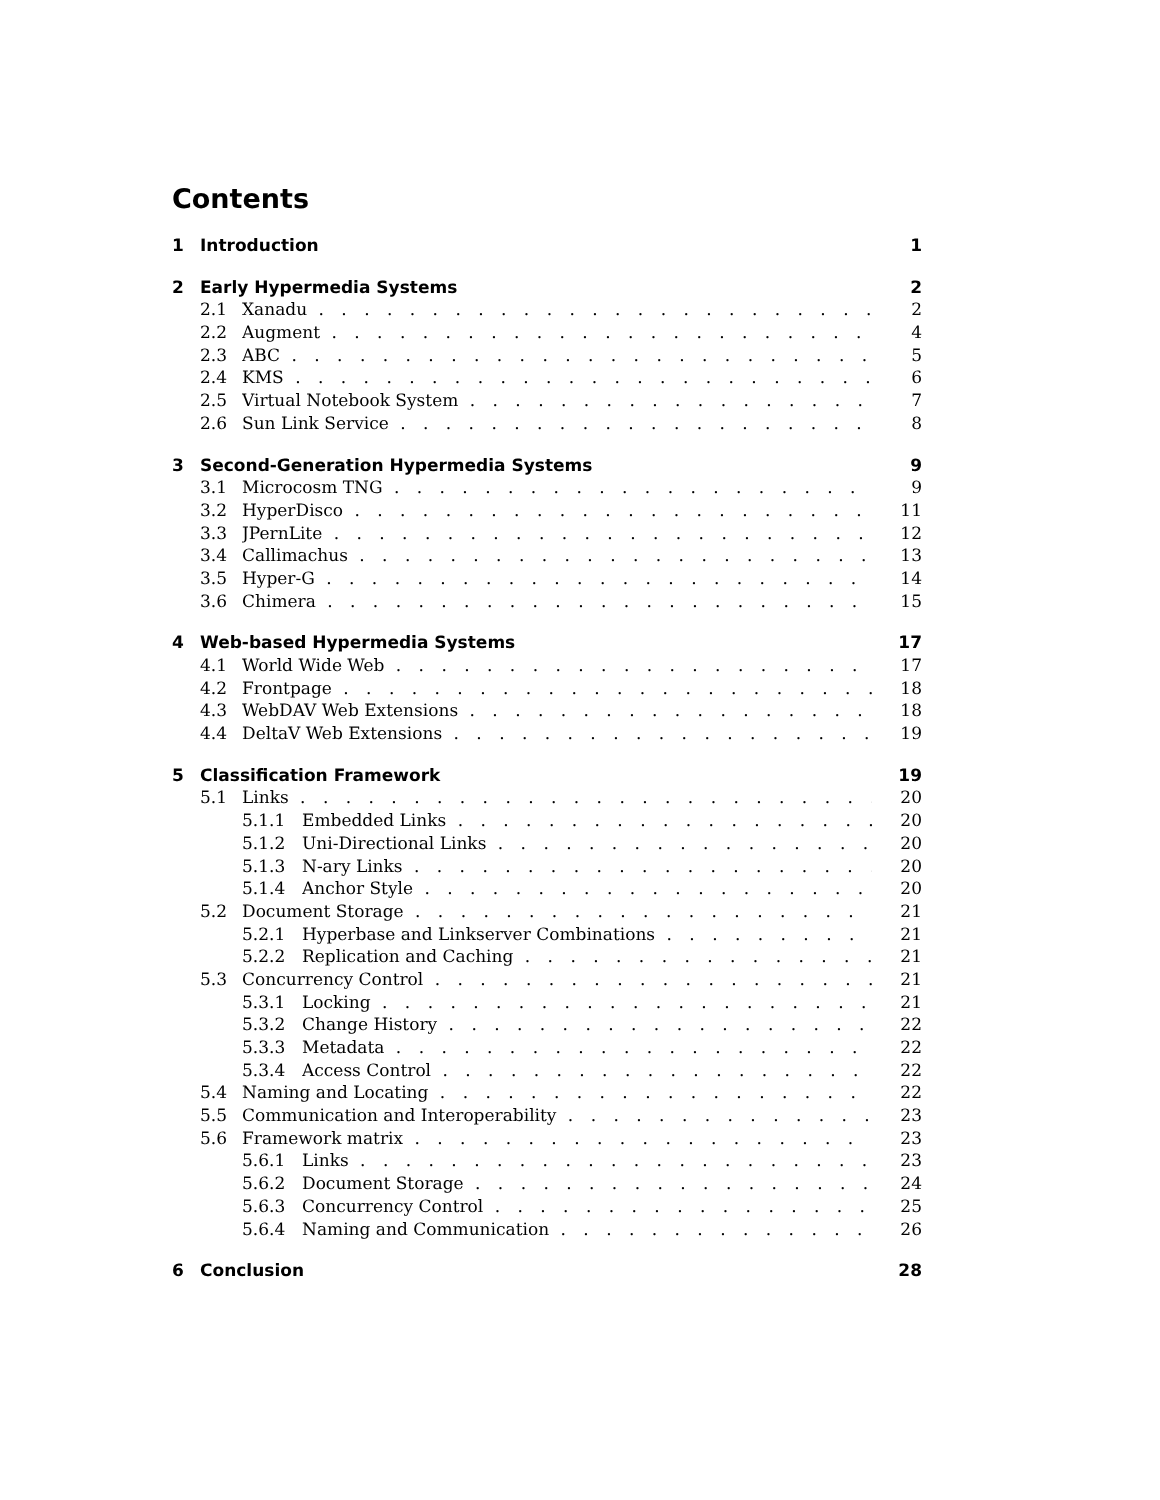Contents
1 Introduction 1
2 Early Hypermedia Systems 2
2.1 Xanadu 2
2.2 Augment 4
2.3 ABC 5
2.4 KMS 6
2.5 Virtual Notebook System 7
2.6 Sun Link Service 8
3 Second-Generation Hypermedia Systems 9
3.1 Microcosm TNG 9
3.2 HyperDisco 11
3.3 JPernLite 12
3.4 Callimachus 13
3.5 Hyper-G 14
3.6 Chimera 15
4 Web-based Hypermedia Systems 17
4.1 World Wide Web 17
4.2 Frontpage 18
4.3 WebDAV Web Extensions 18
4.4 DeltaV Web Extensions 19
5 Classification Framework 19
5.1 Links 20
5.1.1 Embedded Links 20
5.1.2 Uni-Directional Links 20
5.1.3 N-ary Links 20
5.1.4 Anchor Style 20
5.2 Document Storage 21
5.2.1 Hyperbase and Linkserver Combinations 21
5.2.2 Replication and Caching 21
5.3 Concurrency Control 21
5.3.1 Locking 21
5.3.2 Change History 22
5.3.3 Metadata 22
5.3.4 Access Control 22
5.4 Naming and Locating 22
5.5 Communication and Interoperability 23
5.6 Framework matrix 23
5.6.1 Links 23
5.6.2 Document Storage 24
5.6.3 Concurrency Control 25
5.6.4 Naming and Communication 26
6 Conclusion 28